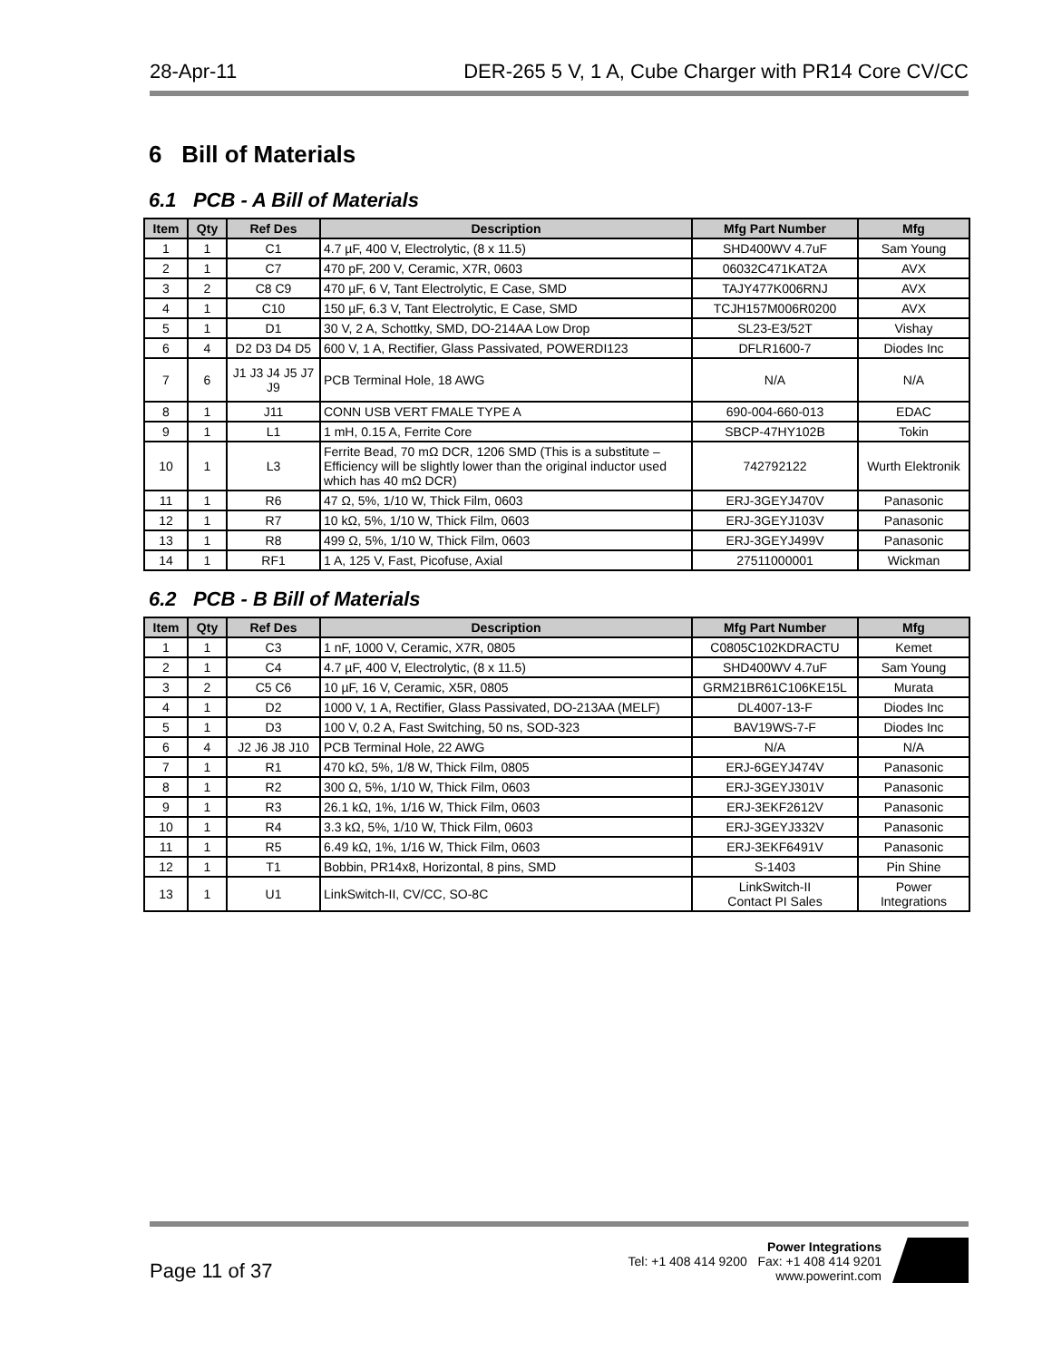28-Apr-11 DER-265 5 V, 1 A, Cube Charger with PR14 Core CV/CC
6 Bill of Materials
6.1 PCB - A Bill of Materials
| Item | Qty | Ref Des | Description | Mfg Part Number | Mfg |
| --- | --- | --- | --- | --- | --- |
| 1 | 1 | C1 | 4.7 µF, 400 V, Electrolytic, (8 x 11.5) | SHD400WV 4.7uF | Sam Young |
| 2 | 1 | C7 | 470 pF, 200 V, Ceramic, X7R, 0603 | 06032C471KAT2A | AVX |
| 3 | 2 | C8 C9 | 470 µF, 6 V, Tant Electrolytic, E Case, SMD | TAJY477K006RNJ | AVX |
| 4 | 1 | C10 | 150 µF, 6.3 V, Tant Electrolytic, E Case, SMD | TCJH157M006R0200 | AVX |
| 5 | 1 | D1 | 30 V, 2 A, Schottky, SMD, DO-214AA Low Drop | SL23-E3/52T | Vishay |
| 6 | 4 | D2 D3 D4 D5 | 600 V, 1 A, Rectifier, Glass Passivated, POWERDI123 | DFLR1600-7 | Diodes Inc |
| 7 | 6 | J1 J3 J4 J5 J7 J9 | PCB Terminal Hole, 18 AWG | N/A | N/A |
| 8 | 1 | J11 | CONN USB VERT FMALE TYPE A | 690-004-660-013 | EDAC |
| 9 | 1 | L1 | 1 mH, 0.15 A, Ferrite Core | SBCP-47HY102B | Tokin |
| 10 | 1 | L3 | Ferrite Bead, 70 mΩ DCR, 1206 SMD (This is a substitute – Efficiency will be slightly lower than the original inductor used which has 40 mΩ DCR) | 742792122 | Wurth Elektronik |
| 11 | 1 | R6 | 47 Ω, 5%, 1/10 W, Thick Film, 0603 | ERJ-3GEYJ470V | Panasonic |
| 12 | 1 | R7 | 10 kΩ, 5%, 1/10 W, Thick Film, 0603 | ERJ-3GEYJ103V | Panasonic |
| 13 | 1 | R8 | 499 Ω, 5%, 1/10 W, Thick Film, 0603 | ERJ-3GEYJ499V | Panasonic |
| 14 | 1 | RF1 | 1 A, 125 V, Fast, Picofuse, Axial | 27511000001 | Wickman |
6.2 PCB - B Bill of Materials
| Item | Qty | Ref Des | Description | Mfg Part Number | Mfg |
| --- | --- | --- | --- | --- | --- |
| 1 | 1 | C3 | 1 nF, 1000 V, Ceramic, X7R, 0805 | C0805C102KDRACTU | Kemet |
| 2 | 1 | C4 | 4.7 µF, 400 V, Electrolytic, (8 x 11.5) | SHD400WV 4.7uF | Sam Young |
| 3 | 2 | C5 C6 | 10 µF, 16 V, Ceramic, X5R, 0805 | GRM21BR61C106KE15L | Murata |
| 4 | 1 | D2 | 1000 V, 1 A, Rectifier, Glass Passivated, DO-213AA (MELF) | DL4007-13-F | Diodes Inc |
| 5 | 1 | D3 | 100 V, 0.2 A, Fast Switching, 50 ns, SOD-323 | BAV19WS-7-F | Diodes Inc |
| 6 | 4 | J2 J6 J8 J10 | PCB Terminal Hole, 22 AWG | N/A | N/A |
| 7 | 1 | R1 | 470 kΩ, 5%, 1/8 W, Thick Film, 0805 | ERJ-6GEYJ474V | Panasonic |
| 8 | 1 | R2 | 300 Ω, 5%, 1/10 W, Thick Film, 0603 | ERJ-3GEYJ301V | Panasonic |
| 9 | 1 | R3 | 26.1 kΩ, 1%, 1/16 W, Thick Film, 0603 | ERJ-3EKF2612V | Panasonic |
| 10 | 1 | R4 | 3.3 kΩ, 5%, 1/10 W, Thick Film, 0603 | ERJ-3GEYJ332V | Panasonic |
| 11 | 1 | R5 | 6.49 kΩ, 1%, 1/16 W, Thick Film, 0603 | ERJ-3EKF6491V | Panasonic |
| 12 | 1 | T1 | Bobbin, PR14x8, Horizontal, 8 pins, SMD | S-1403 | Pin Shine |
| 13 | 1 | U1 | LinkSwitch-II, CV/CC, SO-8C | LinkSwitch-II Contact PI Sales | Power Integrations |
Page 11 of 37
Power Integrations
Tel: +1 408 414 9200 Fax: +1 408 414 9201
www.powerint.com